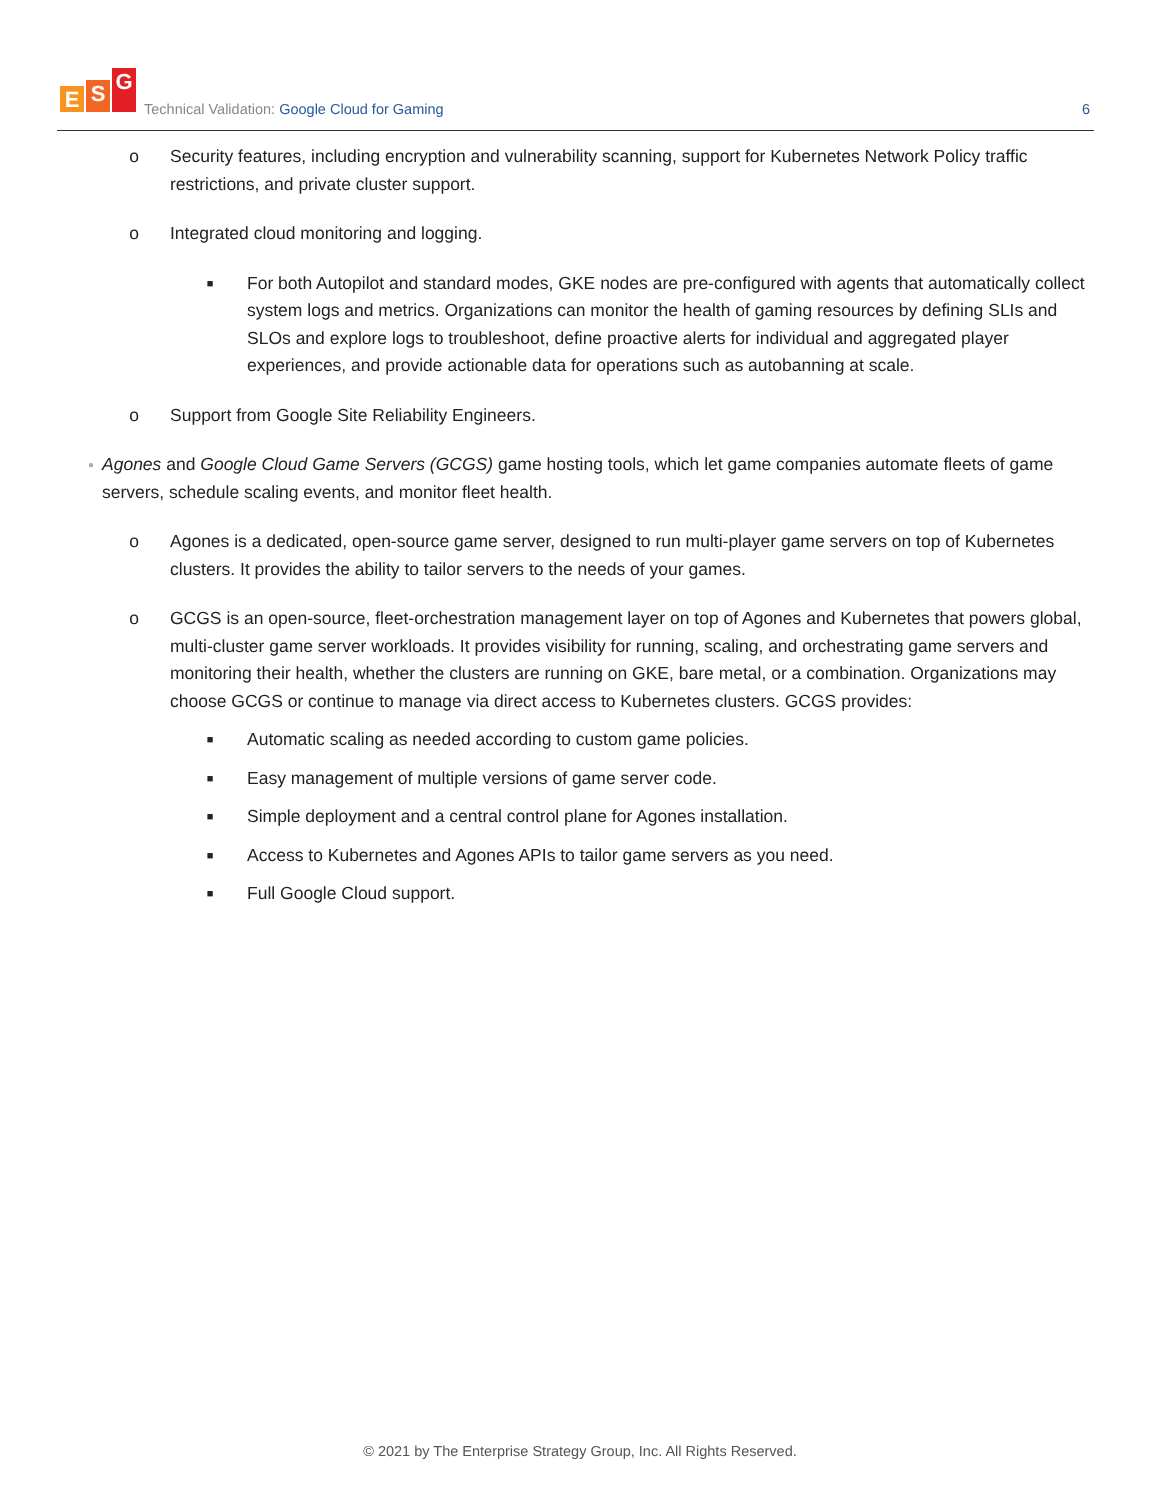E S G
Technical Validation: Google Cloud for Gaming
6
o Security features, including encryption and vulnerability scanning, support for Kubernetes Network Policy traffic restrictions, and private cluster support.
o Integrated cloud monitoring and logging.
■
For both Autopilot and standard modes, GKE nodes are pre-configured with agents that automatically collect system logs and metrics. Organizations can monitor the health of gaming resources by defining SLIs and SLOs and explore logs to troubleshoot, define proactive alerts for individual and aggregated player experiences, and provide actionable data for operations such as autobanning at scale.
o Support from Google Site Reliability Engineers.
●
Agones and Google Cloud Game Servers (GCGS) game hosting tools, which let game companies automate fleets of game servers, schedule scaling events, and monitor fleet health.
o Agones is a dedicated, open-source game server, designed to run multi-player game servers on top of Kubernetes clusters. It provides the ability to tailor servers to the needs of your games.
o GCGS is an open-source, fleet-orchestration management layer on top of Agones and Kubernetes that powers global, multi-cluster game server workloads. It provides visibility for running, scaling, and orchestrating game servers and monitoring their health, whether the clusters are running on GKE, bare metal, or a combination. Organizations may choose GCGS or continue to manage via direct access to Kubernetes clusters. GCGS provides:
■
Automatic scaling as needed according to custom game policies.
■
Easy management of multiple versions of game server code.
■
Simple deployment and a central control plane for Agones installation.
■
Access to Kubernetes and Agones APIs to tailor game servers as you need.
■
Full Google Cloud support.
© 2021 by The Enterprise Strategy Group, Inc. All Rights Reserved.